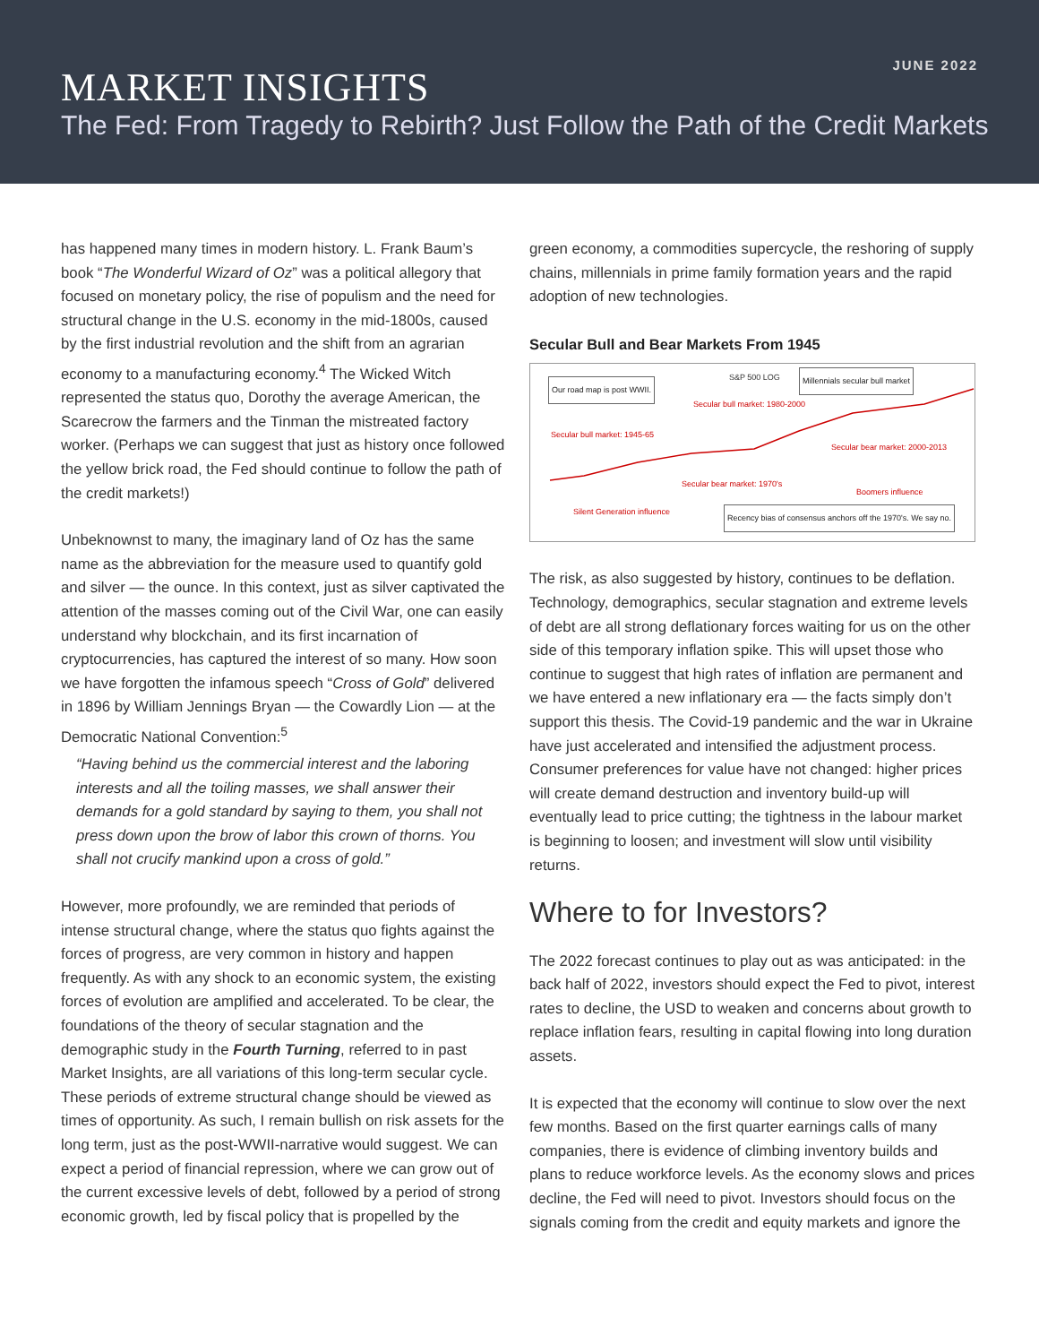JUNE 2022
MARKET INSIGHTS
The Fed: From Tragedy to Rebirth? Just Follow the Path of the Credit Markets
has happened many times in modern history. L. Frank Baum’s book “The Wonderful Wizard of Oz” was a political allegory that focused on monetary policy, the rise of populism and the need for structural change in the U.S. economy in the mid-1800s, caused by the first industrial revolution and the shift from an agrarian economy to a manufacturing economy.<sup>4</sup> The Wicked Witch represented the status quo, Dorothy the average American, the Scarecrow the farmers and the Tinman the mistreated factory worker. (Perhaps we can suggest that just as history once followed the yellow brick road, the Fed should continue to follow the path of the credit markets!)
Unbeknownst to many, the imaginary land of Oz has the same name as the abbreviation for the measure used to quantify gold and silver — the ounce. In this context, just as silver captivated the attention of the masses coming out of the Civil War, one can easily understand why blockchain, and its first incarnation of cryptocurrencies, has captured the interest of so many. How soon we have forgotten the infamous speech “Cross of Gold” delivered in 1896 by William Jennings Bryan — the Cowardly Lion — at the Democratic National Convention:<sup>5</sup>
“Having behind us the commercial interest and the laboring interests and all the toiling masses, we shall answer their demands for a gold standard by saying to them, you shall not press down upon the brow of labor this crown of thorns. You shall not crucify mankind upon a cross of gold.”
However, more profoundly, we are reminded that periods of intense structural change, where the status quo fights against the forces of progress, are very common in history and happen frequently. As with any shock to an economic system, the existing forces of evolution are amplified and accelerated. To be clear, the foundations of the theory of secular stagnation and the demographic study in the Fourth Turning, referred to in past Market Insights, are all variations of this long-term secular cycle. These periods of extreme structural change should be viewed as times of opportunity. As such, I remain bullish on risk assets for the long term, just as the post-WWII-narrative would suggest. We can expect a period of financial repression, where we can grow out of the current excessive levels of debt, followed by a period of strong economic growth, led by fiscal policy that is propelled by the
green economy, a commodities supercycle, the reshoring of supply chains, millennials in prime family formation years and the rapid adoption of new technologies.
Secular Bull and Bear Markets From 1945
S&P 500 LOG
Our road map is post WWII.
Millennials secular bull market
Secular bull market: 1980-2000
Secular bull market: 1945-65
Secular bear market: 2000-2013
Secular bear market: 1970's
Boomers influence
Silent Generation influence Recency bias of consensus anchors off the 1970's. We say no.
The risk, as also suggested by history, continues to be deflation. Technology, demographics, secular stagnation and extreme levels of debt are all strong deflationary forces waiting for us on the other side of this temporary inflation spike. This will upset those who continue to suggest that high rates of inflation are permanent and we have entered a new inflationary era — the facts simply don’t support this thesis. The Covid-19 pandemic and the war in Ukraine have just accelerated and intensified the adjustment process. Consumer preferences for value have not changed: higher prices will create demand destruction and inventory build-up will eventually lead to price cutting; the tightness in the labour market is beginning to loosen; and investment will slow until visibility returns.
Where to for Investors?
The 2022 forecast continues to play out as was anticipated: in the back half of 2022, investors should expect the Fed to pivot, interest rates to decline, the USD to weaken and concerns about growth to replace inflation fears, resulting in capital flowing into long duration assets.
It is expected that the economy will continue to slow over the next few months. Based on the first quarter earnings calls of many companies, there is evidence of climbing inventory builds and plans to reduce workforce levels. As the economy slows and prices decline, the Fed will need to pivot. Investors should focus on the signals coming from the credit and equity markets and ignore the